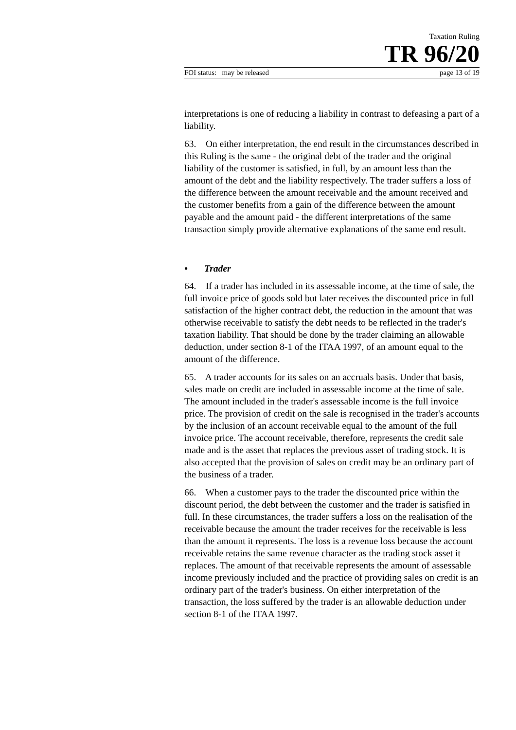Taxation Ruling
TR 96/20
FOI status: may be released page 13 of 19
interpretations is one of reducing a liability in contrast to defeasing a part of a liability.
63. On either interpretation, the end result in the circumstances described in this Ruling is the same - the original debt of the trader and the original liability of the customer is satisfied, in full, by an amount less than the amount of the debt and the liability respectively. The trader suffers a loss of the difference between the amount receivable and the amount received and the customer benefits from a gain of the difference between the amount payable and the amount paid - the different interpretations of the same transaction simply provide alternative explanations of the same end result.
• Trader
64. If a trader has included in its assessable income, at the time of sale, the full invoice price of goods sold but later receives the discounted price in full satisfaction of the higher contract debt, the reduction in the amount that was otherwise receivable to satisfy the debt needs to be reflected in the trader's taxation liability. That should be done by the trader claiming an allowable deduction, under section 8-1 of the ITAA 1997, of an amount equal to the amount of the difference.
65. A trader accounts for its sales on an accruals basis. Under that basis, sales made on credit are included in assessable income at the time of sale. The amount included in the trader's assessable income is the full invoice price. The provision of credit on the sale is recognised in the trader's accounts by the inclusion of an account receivable equal to the amount of the full invoice price. The account receivable, therefore, represents the credit sale made and is the asset that replaces the previous asset of trading stock. It is also accepted that the provision of sales on credit may be an ordinary part of the business of a trader.
66. When a customer pays to the trader the discounted price within the discount period, the debt between the customer and the trader is satisfied in full. In these circumstances, the trader suffers a loss on the realisation of the receivable because the amount the trader receives for the receivable is less than the amount it represents. The loss is a revenue loss because the account receivable retains the same revenue character as the trading stock asset it replaces. The amount of that receivable represents the amount of assessable income previously included and the practice of providing sales on credit is an ordinary part of the trader's business. On either interpretation of the transaction, the loss suffered by the trader is an allowable deduction under section 8-1 of the ITAA 1997.